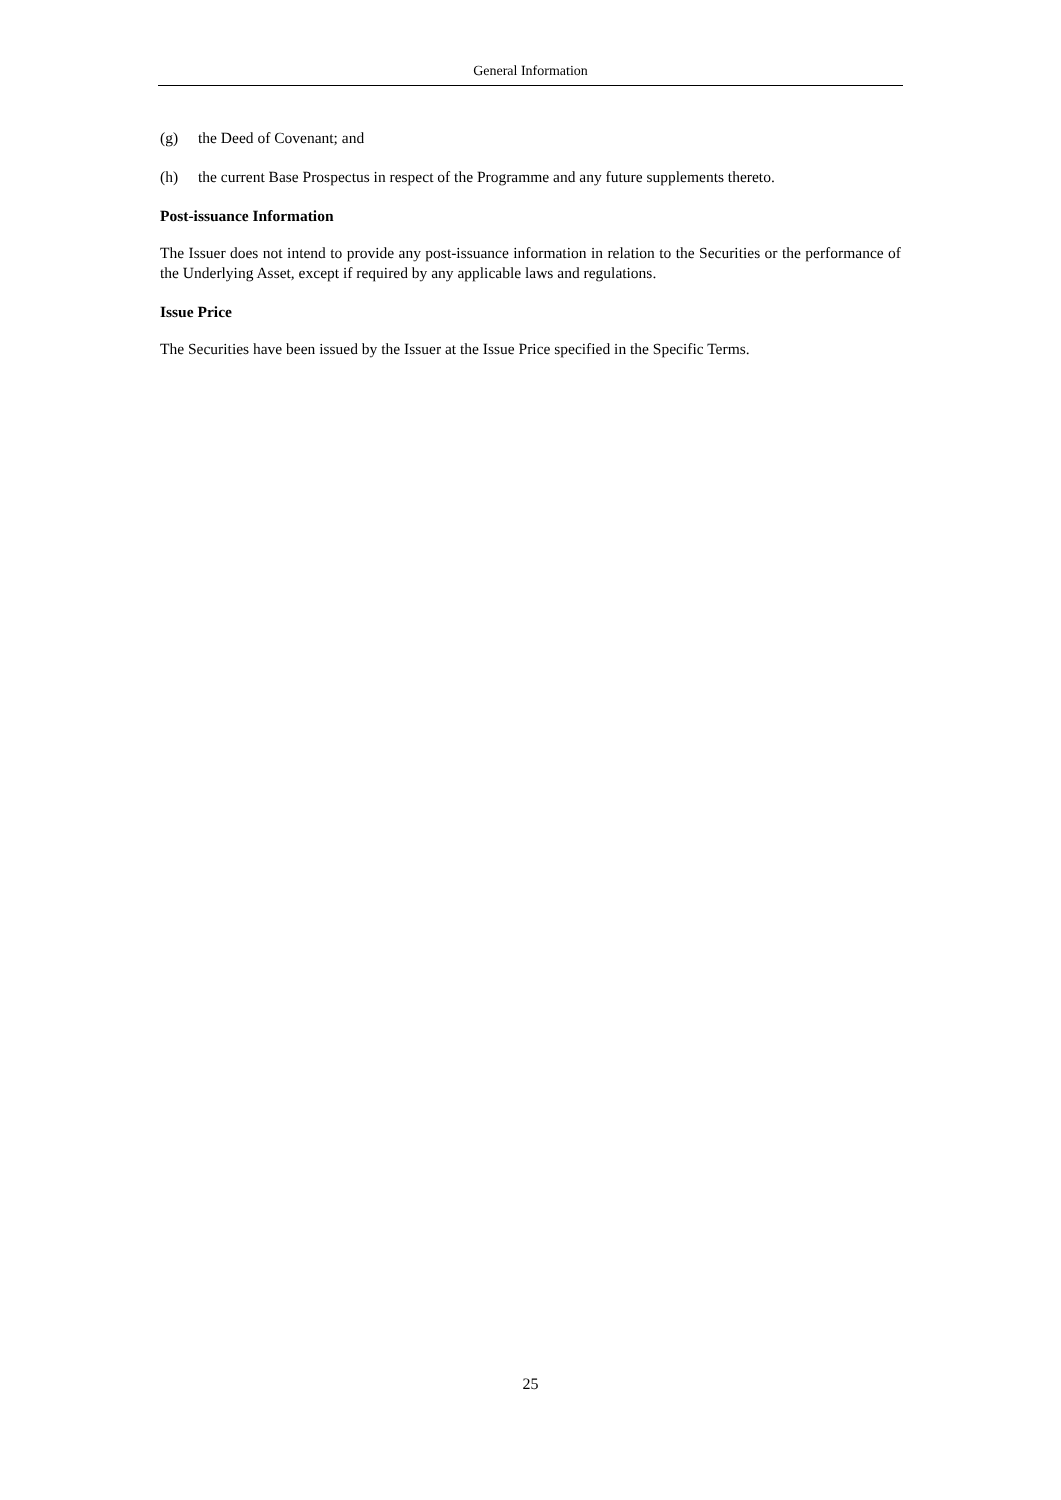General Information
(g) the Deed of Covenant; and
(h) the current Base Prospectus in respect of the Programme and any future supplements thereto.
Post-issuance Information
The Issuer does not intend to provide any post-issuance information in relation to the Securities or the performance of the Underlying Asset, except if required by any applicable laws and regulations.
Issue Price
The Securities have been issued by the Issuer at the Issue Price specified in the Specific Terms.
25